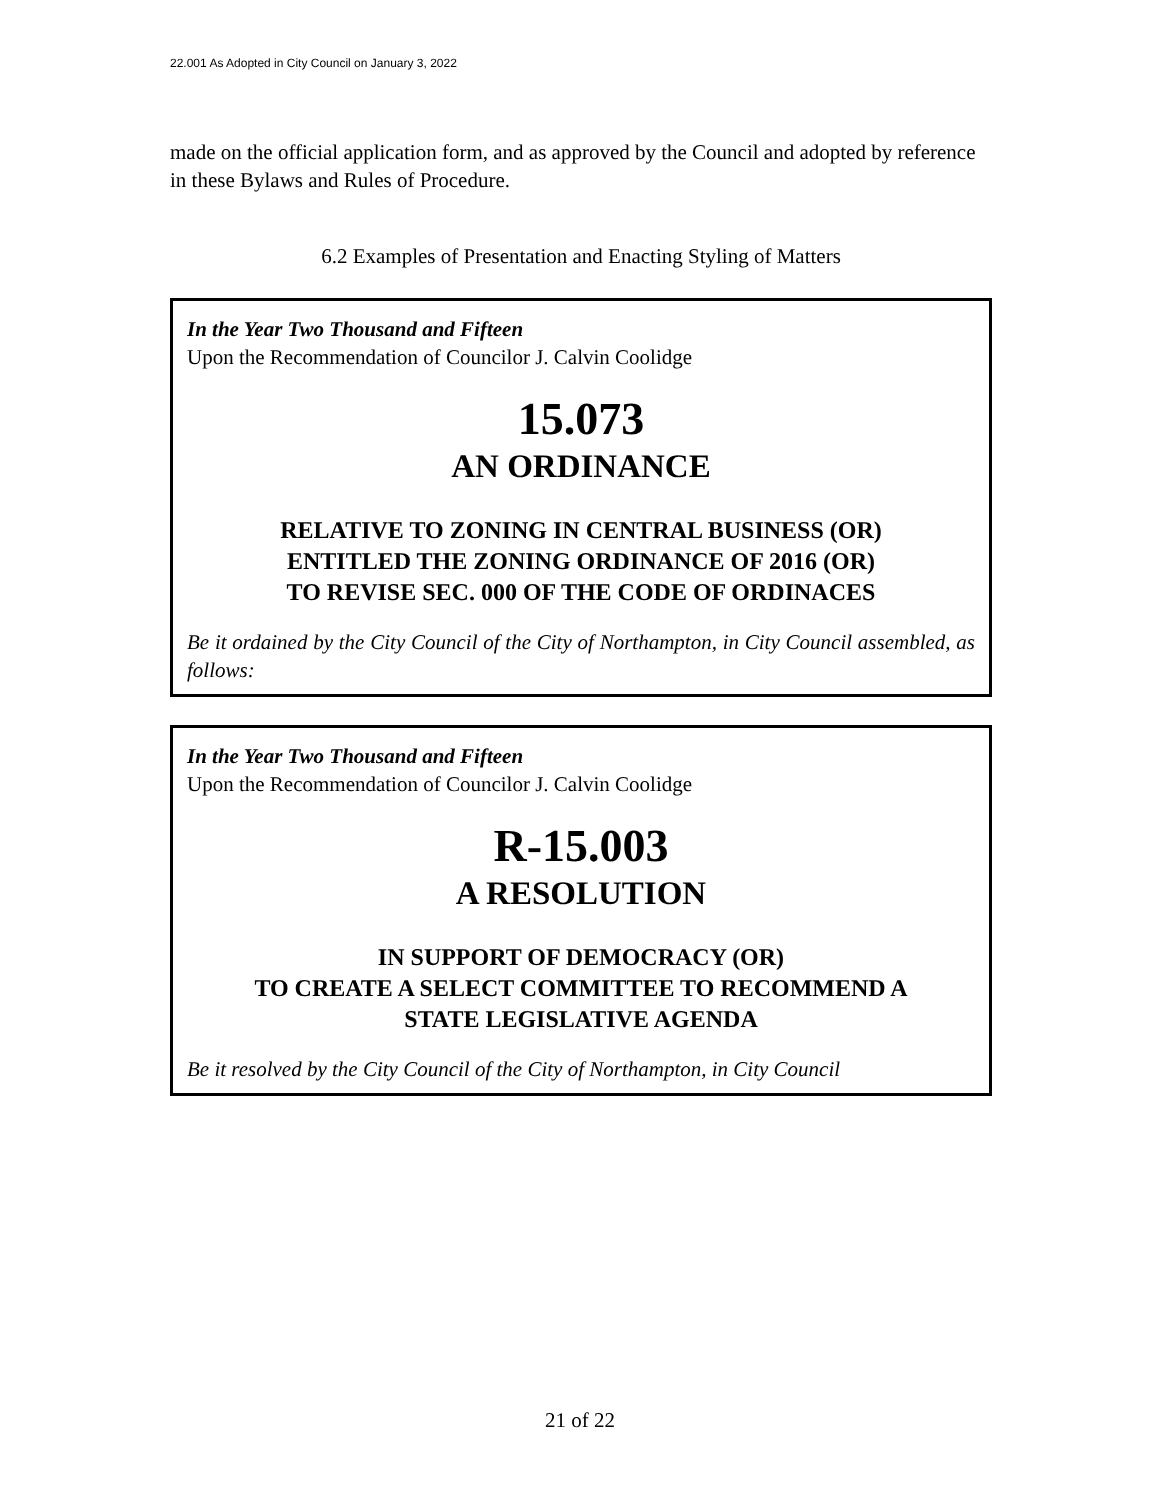22.001 As Adopted in City Council on January 3, 2022
made on the official application form, and as approved by the Council and adopted by reference in these Bylaws and Rules of Procedure.
6.2 Examples of Presentation and Enacting Styling of Matters
In the Year Two Thousand and Fifteen
Upon the Recommendation of Councilor J. Calvin Coolidge
15.073
AN ORDINANCE
RELATIVE TO ZONING IN CENTRAL BUSINESS (OR)
ENTITLED THE ZONING ORDINANCE OF 2016 (OR)
TO REVISE SEC. 000 OF THE CODE OF ORDINACES
Be it ordained by the City Council of the City of Northampton, in City Council assembled, as follows:
In the Year Two Thousand and Fifteen
Upon the Recommendation of Councilor J. Calvin Coolidge
R-15.003
A RESOLUTION
IN SUPPORT OF DEMOCRACY (OR)
TO CREATE A SELECT COMMITTEE TO RECOMMEND A
STATE LEGISLATIVE AGENDA
Be it resolved by the City Council of the City of Northampton, in City Council
21 of 22